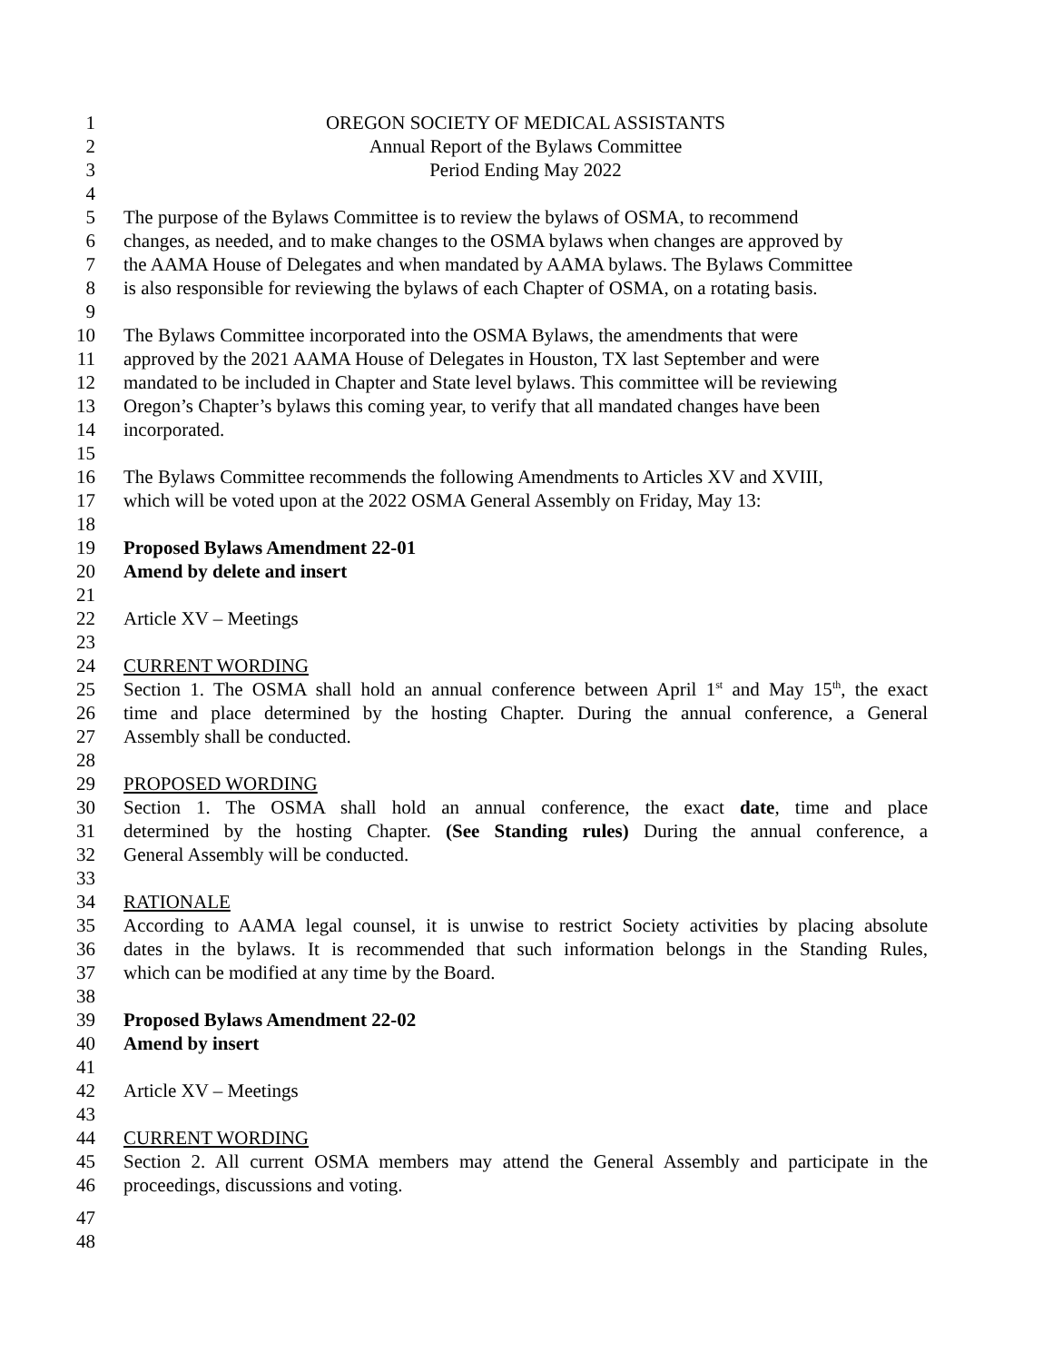1 OREGON SOCIETY OF MEDICAL ASSISTANTS
2 Annual Report of the Bylaws Committee
3 Period Ending May 2022
4
5 The purpose of the Bylaws Committee is to review the bylaws of OSMA, to recommend
6 changes, as needed, and to make changes to the OSMA bylaws when changes are approved by
7 the AAMA House of Delegates and when mandated by AAMA bylaws. The Bylaws Committee
8 is also responsible for reviewing the bylaws of each Chapter of OSMA, on a rotating basis.
9
10 The Bylaws Committee incorporated into the OSMA Bylaws, the amendments that were
11 approved by the 2021 AAMA House of Delegates in Houston, TX last September and were
12 mandated to be included in Chapter and State level bylaws. This committee will be reviewing
13 Oregon’s Chapter’s bylaws this coming year, to verify that all mandated changes have been
14 incorporated.
15
16 The Bylaws Committee recommends the following Amendments to Articles XV and XVIII,
17 which will be voted upon at the 2022 OSMA General Assembly on Friday, May 13:
18
19 Proposed Bylaws Amendment 22-01
20 Amend by delete and insert
21
22 Article XV – Meetings
23
24 CURRENT WORDING
25 Section 1. The OSMA shall hold an annual conference between April 1<sup>st</sup> and May 15<sup>th</sup>, the exact
26 time and place determined by the hosting Chapter. During the annual conference, a General
27 Assembly shall be conducted.
28
29 PROPOSED WORDING
30 Section 1. The OSMA shall hold an annual conference, the exact date, time and place
31 determined by the hosting Chapter. (See Standing rules) During the annual conference, a
32 General Assembly will be conducted.
33
34 RATIONALE
35 According to AAMA legal counsel, it is unwise to restrict Society activities by placing absolute
36 dates in the bylaws. It is recommended that such information belongs in the Standing Rules,
37 which can be modified at any time by the Board.
38
39 Proposed Bylaws Amendment 22-02
40 Amend by insert
41
42 Article XV – Meetings
43
44 CURRENT WORDING
45 Section 2. All current OSMA members may attend the General Assembly and participate in the
46 proceedings, discussions and voting.
47
48